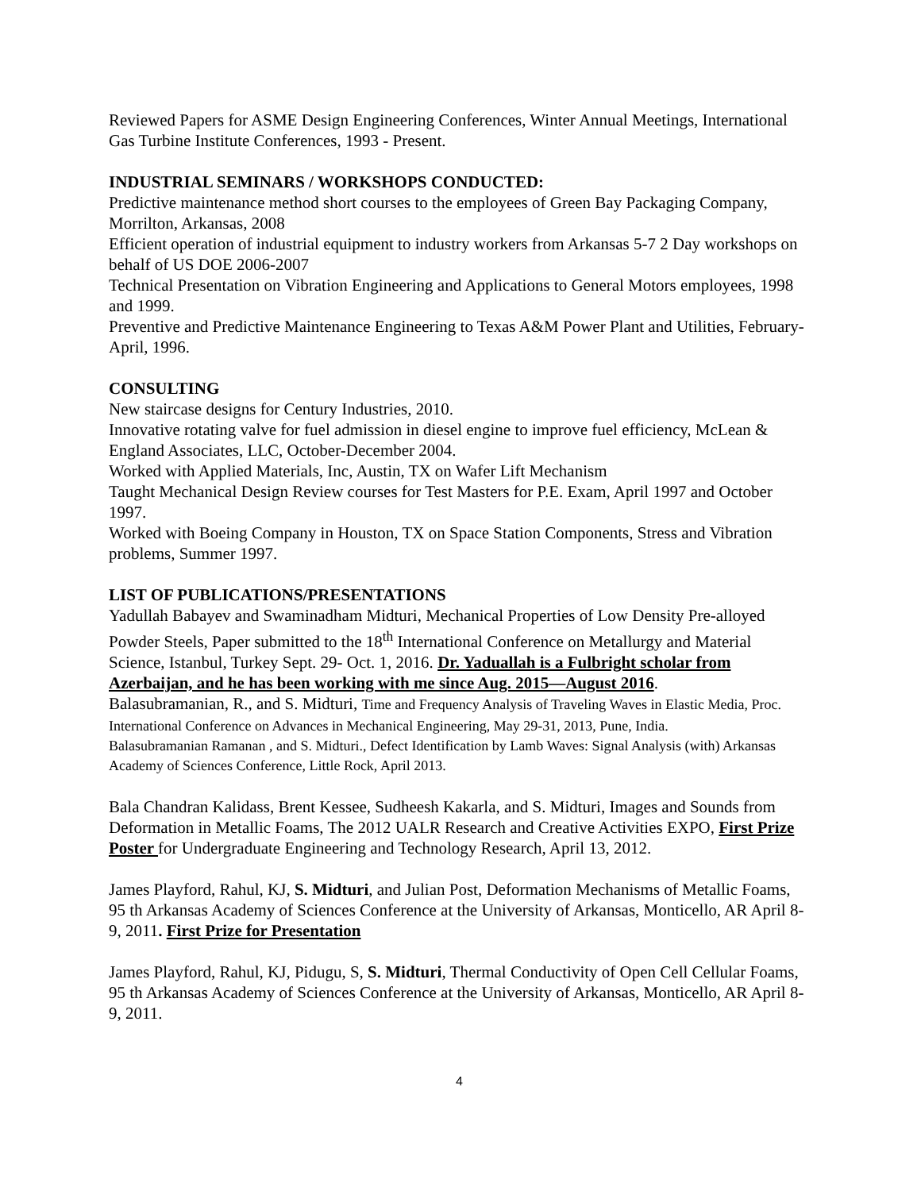Reviewed Papers for ASME Design Engineering Conferences, Winter Annual Meetings, International Gas Turbine Institute Conferences, 1993 - Present.
INDUSTRIAL SEMINARS / WORKSHOPS CONDUCTED:
Predictive maintenance method short courses to the employees of Green Bay Packaging Company, Morrilton, Arkansas, 2008
Efficient operation of industrial equipment to industry workers from Arkansas 5-7 2 Day workshops on behalf of US DOE 2006-2007
Technical Presentation on Vibration Engineering and Applications to General Motors employees, 1998 and 1999.
Preventive and Predictive Maintenance Engineering to Texas A&M Power Plant and Utilities, February-April, 1996.
CONSULTING
New staircase designs for Century Industries, 2010.
Innovative rotating valve for fuel admission in diesel engine to improve fuel efficiency, McLean & England Associates, LLC, October-December 2004.
Worked with Applied Materials, Inc, Austin, TX on Wafer Lift Mechanism
Taught Mechanical Design Review courses for Test Masters for P.E. Exam, April 1997 and October 1997.
Worked with Boeing Company in Houston, TX on Space Station Components, Stress and Vibration problems, Summer 1997.
LIST OF PUBLICATIONS/PRESENTATIONS
Yadullah Babayev and Swaminadham Midturi, Mechanical Properties of Low Density Pre-alloyed Powder Steels, Paper submitted to the 18<sup>th</sup> International Conference on Metallurgy and Material Science, Istanbul, Turkey Sept. 29- Oct. 1, 2016. Dr. Yaduallah is a Fulbright scholar from Azerbaijan, and he has been working with me since Aug. 2015—August 2016.
Balasubramanian, R., and S. Midturi, Time and Frequency Analysis of Traveling Waves in Elastic Media, Proc. International Conference on Advances in Mechanical Engineering, May 29-31, 2013, Pune, India.
Balasubramanian Ramanan , and S. Midturi., Defect Identification by Lamb Waves: Signal Analysis (with) Arkansas Academy of Sciences Conference, Little Rock, April 2013.
Bala Chandran Kalidass, Brent Kessee, Sudheesh Kakarla, and S. Midturi, Images and Sounds from Deformation in Metallic Foams, The 2012 UALR Research and Creative Activities EXPO, First Prize Poster for Undergraduate Engineering and Technology Research, April 13, 2012.
James Playford, Rahul, KJ, S. Midturi, and Julian Post, Deformation Mechanisms of Metallic Foams, 95 th Arkansas Academy of Sciences Conference at the University of Arkansas, Monticello, AR April 8-9, 2011. First Prize for Presentation
James Playford, Rahul, KJ, Pidugu, S, S. Midturi, Thermal Conductivity of Open Cell Cellular Foams, 95 th Arkansas Academy of Sciences Conference at the University of Arkansas, Monticello, AR April 8-9, 2011.
4